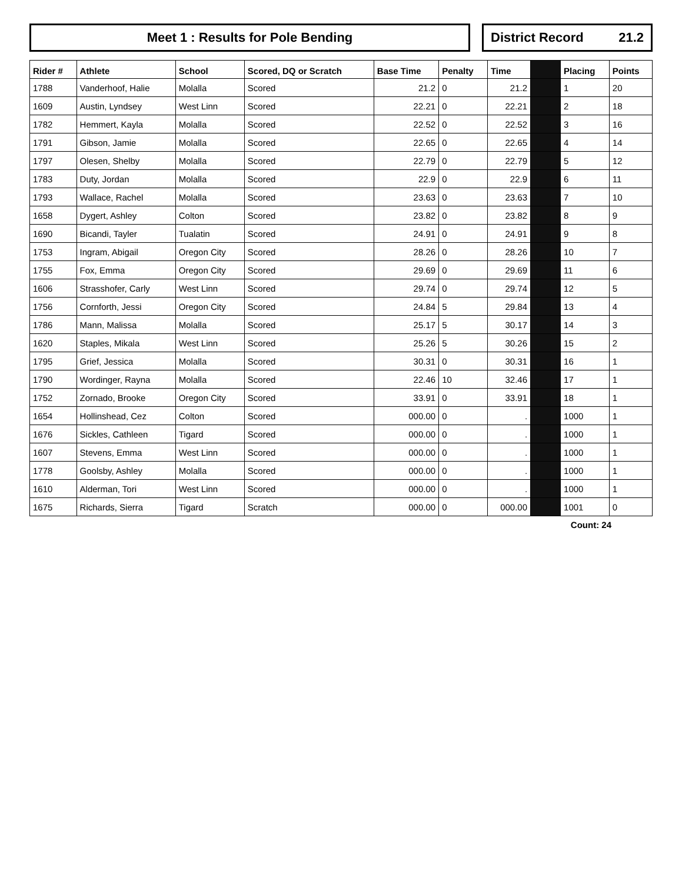Meet 1 : Results for Pole Bending
District Record 21.2
| Rider # | Athlete | School | Scored, DQ or Scratch | Base Time | Penalty | Time | | Placing | Points |
| --- | --- | --- | --- | --- | --- | --- | --- | --- | --- |
| 1788 | Vanderhoof, Halie | Molalla | Scored | 21.2 | 0 | 21.2 | | 1 | 20 |
| 1609 | Austin, Lyndsey | West Linn | Scored | 22.21 | 0 | 22.21 | | 2 | 18 |
| 1782 | Hemmert, Kayla | Molalla | Scored | 22.52 | 0 | 22.52 | | 3 | 16 |
| 1791 | Gibson, Jamie | Molalla | Scored | 22.65 | 0 | 22.65 | | 4 | 14 |
| 1797 | Olesen, Shelby | Molalla | Scored | 22.79 | 0 | 22.79 | | 5 | 12 |
| 1783 | Duty, Jordan | Molalla | Scored | 22.9 | 0 | 22.9 | | 6 | 11 |
| 1793 | Wallace, Rachel | Molalla | Scored | 23.63 | 0 | 23.63 | | 7 | 10 |
| 1658 | Dygert, Ashley | Colton | Scored | 23.82 | 0 | 23.82 | | 8 | 9 |
| 1690 | Bicandi, Tayler | Tualatin | Scored | 24.91 | 0 | 24.91 | | 9 | 8 |
| 1753 | Ingram, Abigail | Oregon City | Scored | 28.26 | 0 | 28.26 | | 10 | 7 |
| 1755 | Fox, Emma | Oregon City | Scored | 29.69 | 0 | 29.69 | | 11 | 6 |
| 1606 | Strasshofer, Carly | West Linn | Scored | 29.74 | 0 | 29.74 | | 12 | 5 |
| 1756 | Cornforth, Jessi | Oregon City | Scored | 24.84 | 5 | 29.84 | | 13 | 4 |
| 1786 | Mann, Malissa | Molalla | Scored | 25.17 | 5 | 30.17 | | 14 | 3 |
| 1620 | Staples, Mikala | West Linn | Scored | 25.26 | 5 | 30.26 | | 15 | 2 |
| 1795 | Grief, Jessica | Molalla | Scored | 30.31 | 0 | 30.31 | | 16 | 1 |
| 1790 | Wordinger, Rayna | Molalla | Scored | 22.46 | 10 | 32.46 | | 17 | 1 |
| 1752 | Zornado, Brooke | Oregon City | Scored | 33.91 | 0 | 33.91 | | 18 | 1 |
| 1654 | Hollinshead, Cez | Colton | Scored | 000.00 | 0 | . | | 1000 | 1 |
| 1676 | Sickles, Cathleen | Tigard | Scored | 000.00 | 0 | . | | 1000 | 1 |
| 1607 | Stevens, Emma | West Linn | Scored | 000.00 | 0 | . | | 1000 | 1 |
| 1778 | Goolsby, Ashley | Molalla | Scored | 000.00 | 0 | . | | 1000 | 1 |
| 1610 | Alderman, Tori | West Linn | Scored | 000.00 | 0 | . | | 1000 | 1 |
| 1675 | Richards, Sierra | Tigard | Scratch | 000.00 | 0 | 000.00 | | 1001 | 0 |
Count: 24